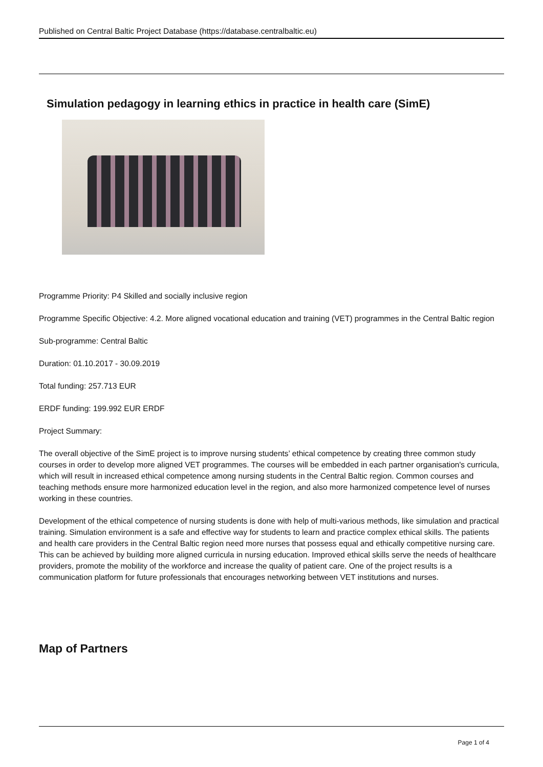Published on Central Baltic Project Database (https://database.centralbaltic.eu)
Simulation pedagogy in learning ethics in practice in health care (SimE)
Programme Priority: P4 Skilled and socially inclusive region
Programme Specific Objective: 4.2. More aligned vocational education and training (VET) programmes in the Central Baltic region
Sub-programme: Central Baltic
Duration: 01.10.2017 - 30.09.2019
Total funding: 257.713 EUR
ERDF funding: 199.992 EUR ERDF
Project Summary:
The overall objective of the SimE project is to improve nursing students’ ethical competence by creating three common study courses in order to develop more aligned VET programmes. The courses will be embedded in each partner organisation's curricula, which will result in increased ethical competence among nursing students in the Central Baltic region. Common courses and teaching methods ensure more harmonized education level in the region, and also more harmonized competence level of nurses working in these countries.
Development of the ethical competence of nursing students is done with help of multi-various methods, like simulation and practical training. Simulation environment is a safe and effective way for students to learn and practice complex ethical skills. The patients and health care providers in the Central Baltic region need more nurses that possess equal and ethically competitive nursing care. This can be achieved by building more aligned curricula in nursing education. Improved ethical skills serve the needs of healthcare providers, promote the mobility of the workforce and increase the quality of patient care. One of the project results is a communication platform for future professionals that encourages networking between VET institutions and nurses.
Map of Partners
Page 1 of 4